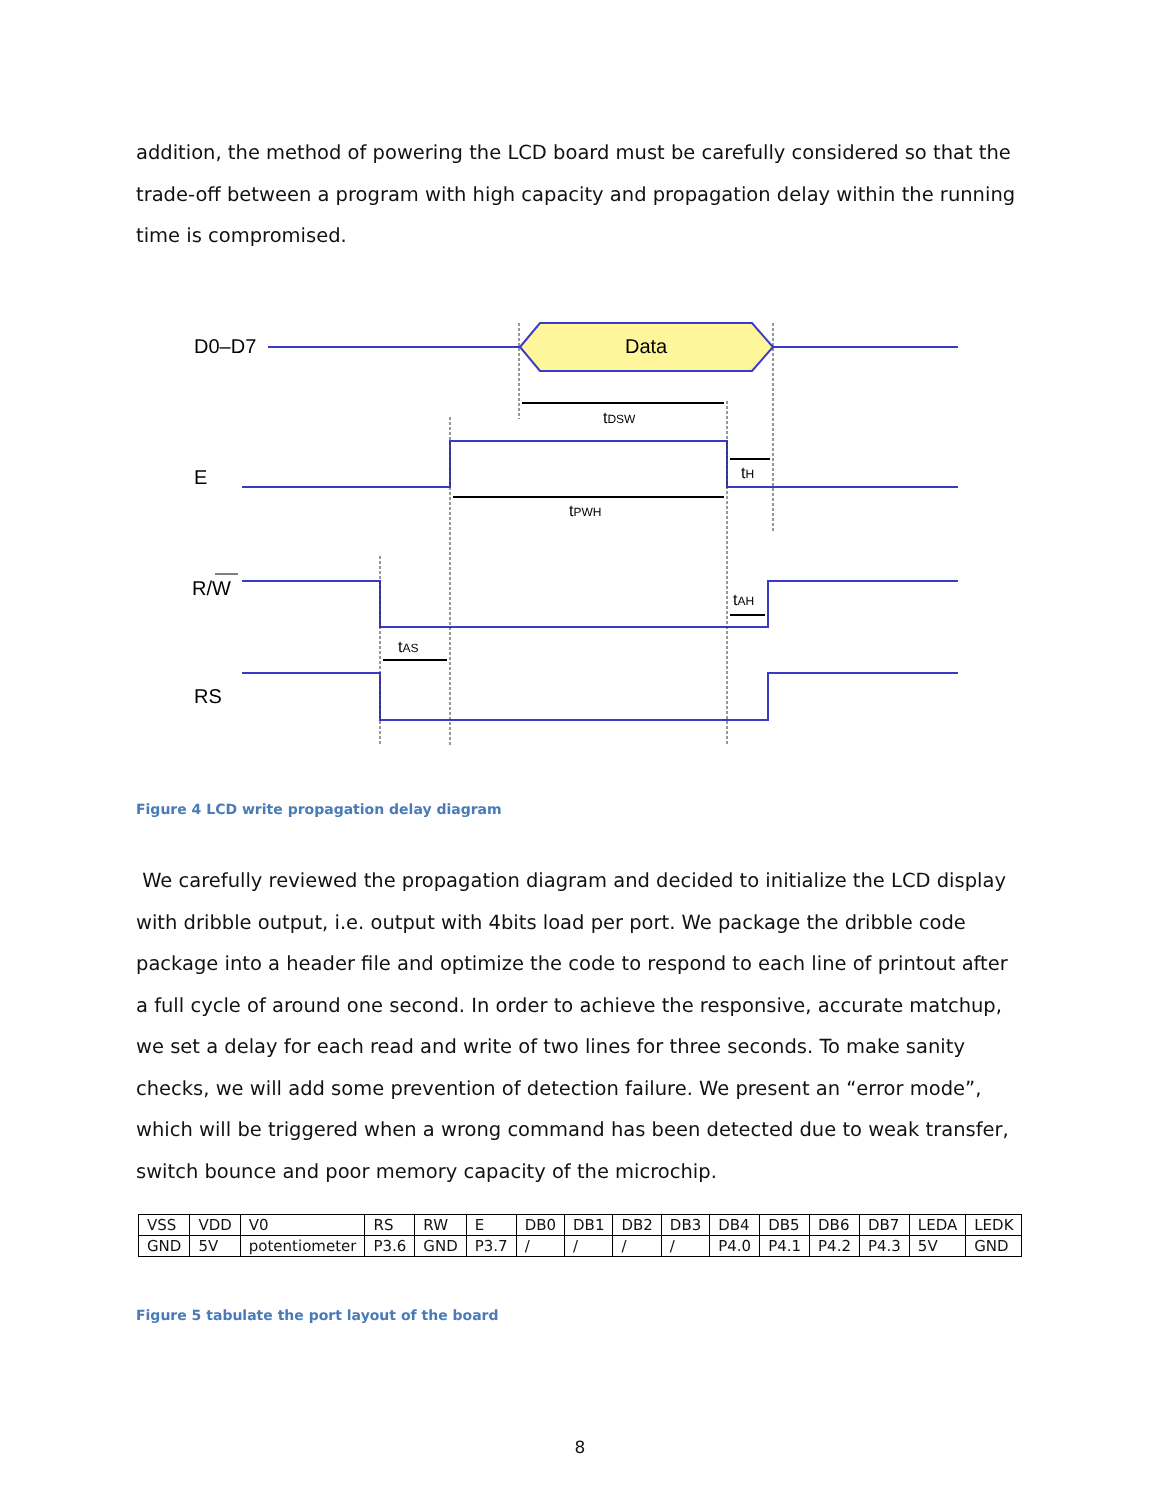addition, the method of powering the LCD board must be carefully considered so that the trade-off between a program with high capacity and propagation delay within the running time is compromised.
D0–D7
Data
E
R/W
RS
tDSW
tPWH
tH
tAH
tAS
Figure 4 LCD write propagation delay diagram
We carefully reviewed the propagation diagram and decided to initialize the LCD display with dribble output, i.e. output with 4bits load per port. We package the dribble code package into a header file and optimize the code to respond to each line of printout after a full cycle of around one second. In order to achieve the responsive, accurate matchup, we set a delay for each read and write of two lines for three seconds. To make sanity checks, we will add some prevention of detection failure. We present an “error mode”, which will be triggered when a wrong command has been detected due to weak transfer, switch bounce and poor memory capacity of the microchip.
| VSS | VDD | V0 | RS | RW | E | DB0 | DB1 | DB2 | DB3 | DB4 | DB5 | DB6 | DB7 | LEDA | LEDK |
| GND | 5V | potentiometer | P3.6 | GND | P3.7 | / | / | / | / | P4.0 | P4.1 | P4.2 | P4.3 | 5V | GND |
Figure 5 tabulate the port layout of the board
8